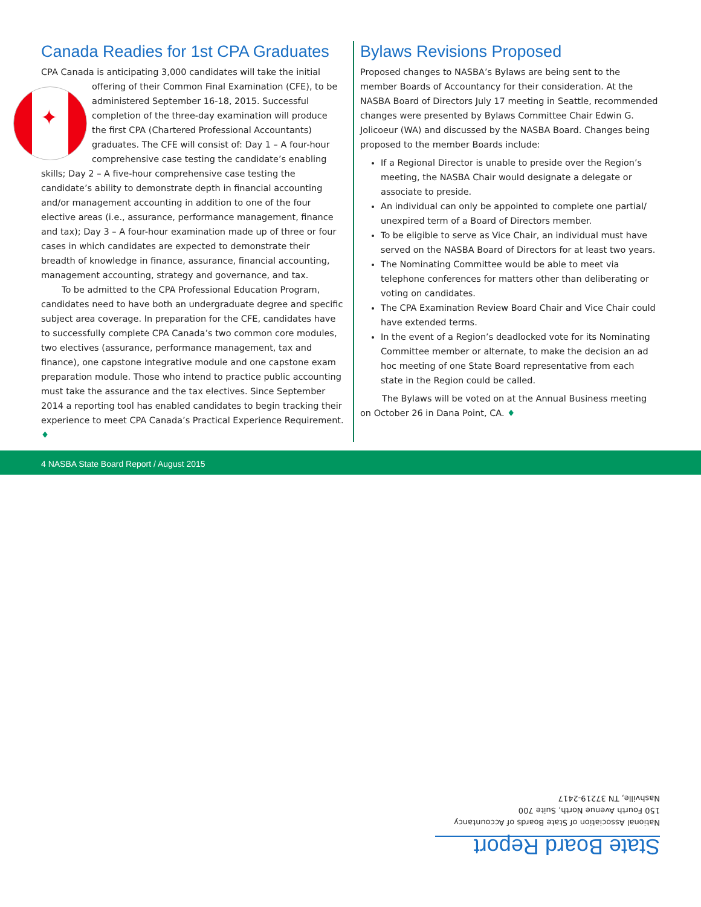Canada Readies for 1st CPA Graduates
CPA Canada is anticipating 3,000 candidates will take the initial offering of their Common Final Examination (CFE), to be ✦ administered September 16-18, 2015. Successful completion of the three-day examination will produce the first CPA (Chartered Professional Accountants) graduates. The CFE will consist of: Day 1 – A four-hour comprehensive case testing the candidate’s enabling skills; Day 2 – A five-hour comprehensive case testing the candidate’s ability to demonstrate depth in financial accounting and/or management accounting in addition to one of the four elective areas (i.e., assurance, performance management, finance and tax); Day 3 – A four-hour examination made up of three or four cases in which candidates are expected to demonstrate their breadth of knowledge in finance, assurance, financial accounting, management accounting, strategy and governance, and tax.
To be admitted to the CPA Professional Education Program, candidates need to have both an undergraduate degree and specific subject area coverage. In preparation for the CFE, candidates have to successfully complete CPA Canada’s two common core modules, two electives (assurance, performance management, tax and finance), one capstone integrative module and one capstone exam preparation module. Those who intend to practice public accounting must take the assurance and the tax electives. Since September 2014 a reporting tool has enabled candidates to begin tracking their experience to meet CPA Canada’s Practical Experience Requirement. ♦
Bylaws Revisions Proposed
Proposed changes to NASBA’s Bylaws are being sent to the member Boards of Accountancy for their consideration. At the NASBA Board of Directors July 17 meeting in Seattle, recommended changes were presented by Bylaws Committee Chair Edwin G. Jolicoeur (WA) and discussed by the NASBA Board. Changes being proposed to the member Boards include:
If a Regional Director is unable to preside over the Region’s meeting, the NASBA Chair would designate a delegate or associate to preside.
An individual can only be appointed to complete one partial/ unexpired term of a Board of Directors member.
To be eligible to serve as Vice Chair, an individual must have served on the NASBA Board of Directors for at least two years.
The Nominating Committee would be able to meet via telephone conferences for matters other than deliberating or voting on candidates.
The CPA Examination Review Board Chair and Vice Chair could have extended terms.
In the event of a Region’s deadlocked vote for its Nominating Committee member or alternate, to make the decision an ad hoc meeting of one State Board representative from each state in the Region could be called.
The Bylaws will be voted on at the Annual Business meeting on October 26 in Dana Point, CA. ♦
4 NASBA State Board Report / August 2015
State Board Report
National Association of State Boards of Accountancy
150 Fourth Avenue North, Suite 700
Nashville, TN 37219-2417